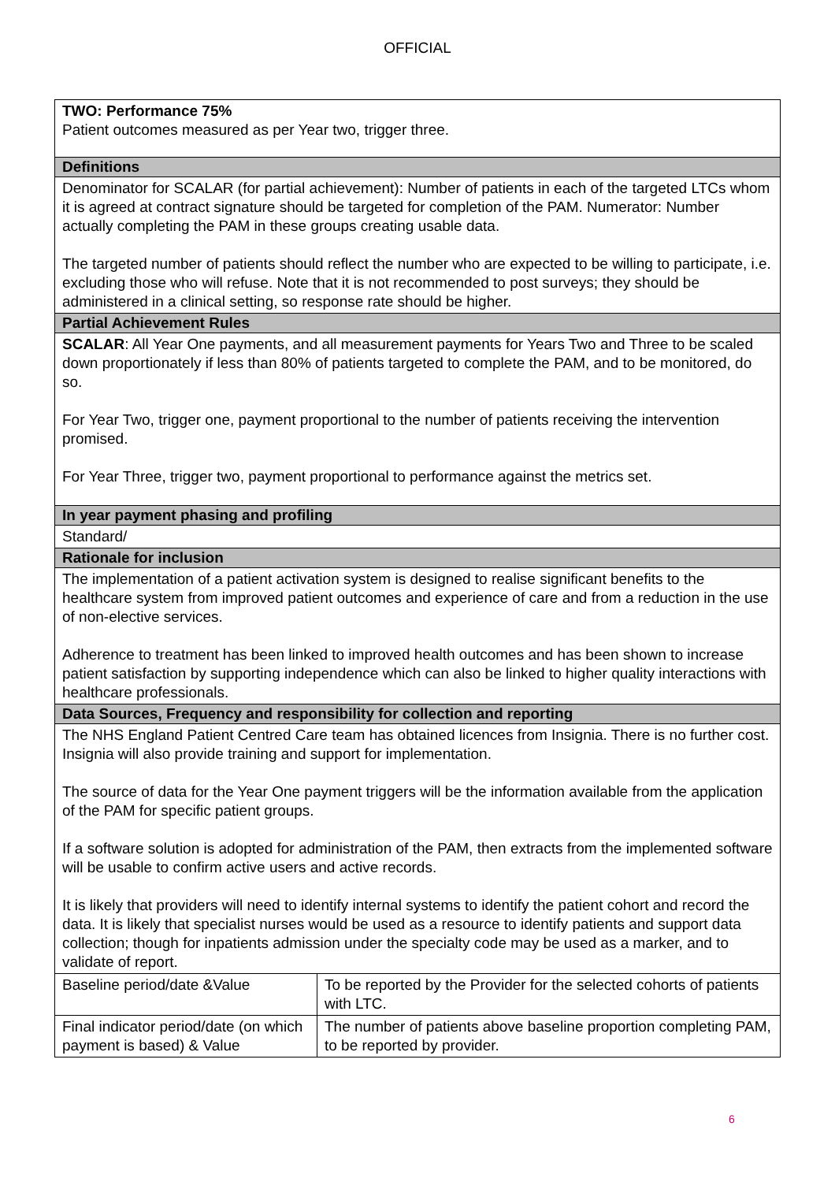OFFICIAL
| TWO: Performance 75% Patient outcomes measured as per Year two, trigger three. | |
| Definitions | |
| Denominator for SCALAR (for partial achievement): Number of patients in each of the targeted LTCs whom it is agreed at contract signature should be targeted for completion of the PAM. Numerator: Number actually completing the PAM in these groups creating usable data. The targeted number of patients should reflect the number who are expected to be willing to participate, i.e. excluding those who will refuse. Note that it is not recommended to post surveys; they should be administered in a clinical setting, so response rate should be higher. | |
| Partial Achievement Rules | |
| SCALAR : All Year One payments, and all measurement payments for Years Two and Three to be scaled down proportionately if less than 80% of patients targeted to complete the PAM, and to be monitored, do so. For Year Two, trigger one, payment proportional to the number of patients receiving the intervention promised. For Year Three, trigger two, payment proportional to performance against the metrics set. | |
| In year payment phasing and profiling | |
| Standard/ | |
| Rationale for inclusion | |
| The implementation of a patient activation system is designed to realise significant benefits to the healthcare system from improved patient outcomes and experience of care and from a reduction in the use of non-elective services. Adherence to treatment has been linked to improved health outcomes and has been shown to increase patient satisfaction by supporting independence which can also be linked to higher quality interactions with healthcare professionals. | |
| Data Sources, Frequency and responsibility for collection and reporting | |
| The NHS England Patient Centred Care team has obtained licences from Insignia. There is no further cost. Insignia will also provide training and support for implementation. The source of data for the Year One payment triggers will be the information available from the application of the PAM for specific patient groups. If a software solution is adopted for administration of the PAM, then extracts from the implemented software will be usable to confirm active users and active records. It is likely that providers will need to identify internal systems to identify the patient cohort and record the data. It is likely that specialist nurses would be used as a resource to identify patients and support data collection; though for inpatients admission under the specialty code may be used as a marker, and to validate of report. | |
| Baseline period/date &Value | To be reported by the Provider for the selected cohorts of patients with LTC. |
| Final indicator period/date (on which payment is based) & Value | The number of patients above baseline proportion completing PAM, to be reported by provider. |
6